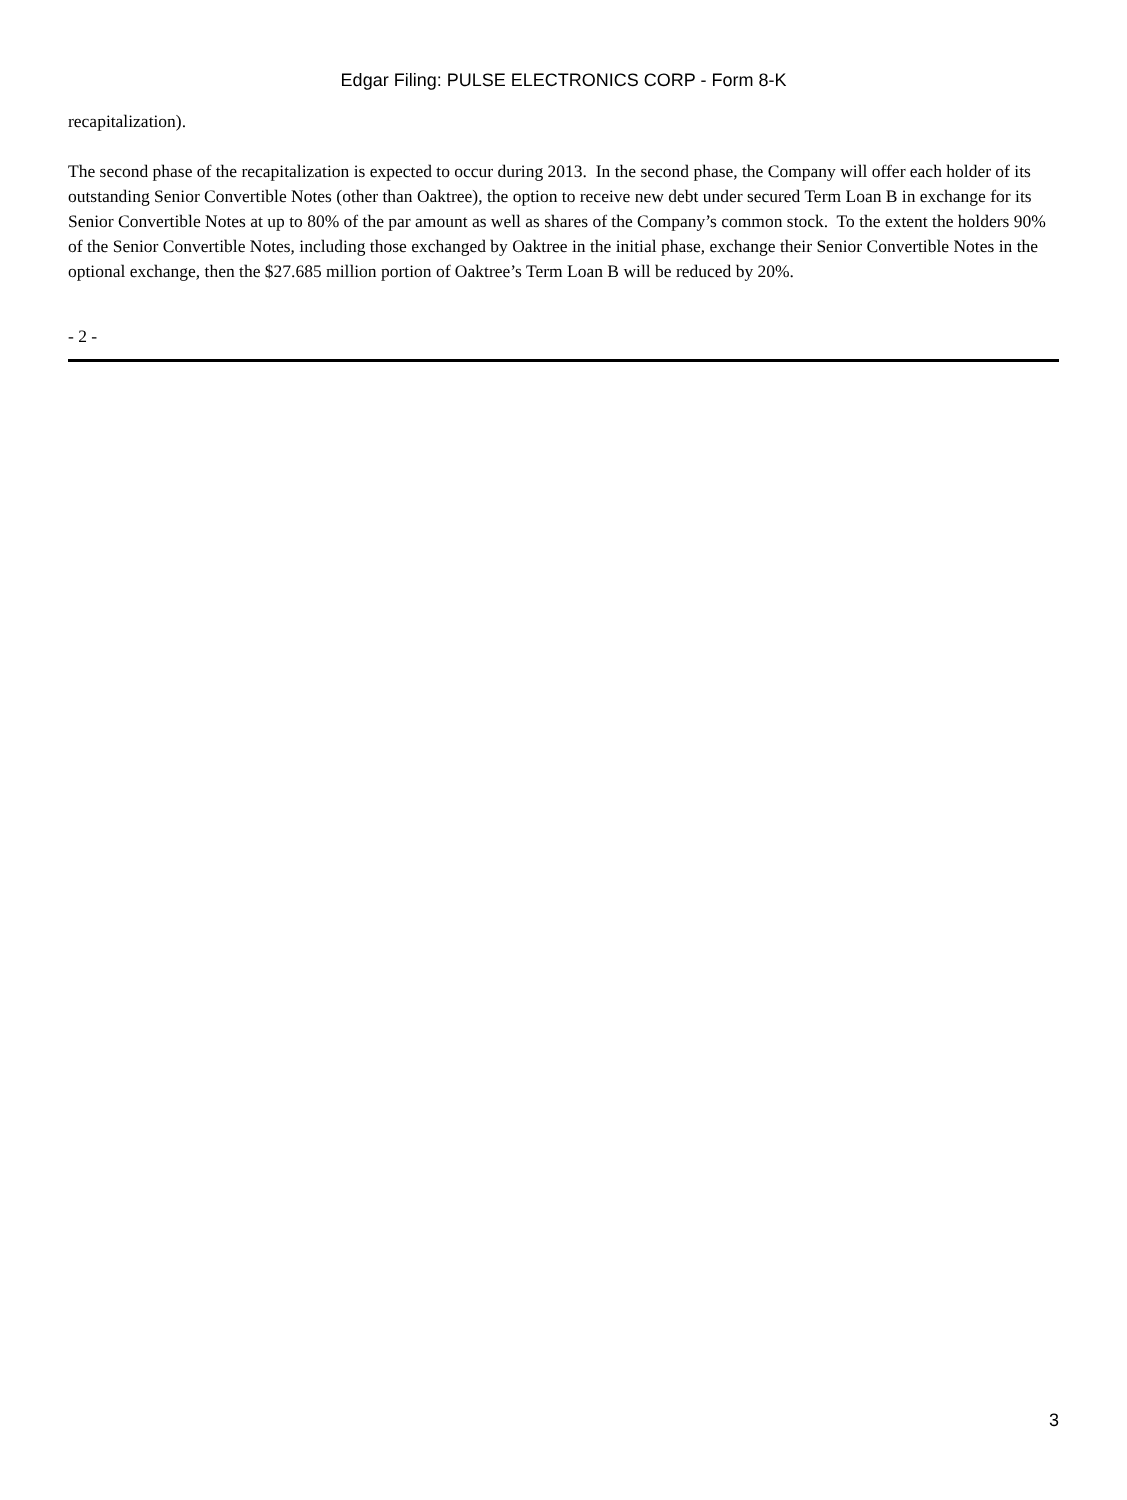Edgar Filing: PULSE ELECTRONICS CORP - Form 8-K
recapitalization).
The second phase of the recapitalization is expected to occur during 2013. In the second phase, the Company will offer each holder of its outstanding Senior Convertible Notes (other than Oaktree), the option to receive new debt under secured Term Loan B in exchange for its Senior Convertible Notes at up to 80% of the par amount as well as shares of the Company’s common stock. To the extent the holders 90% of the Senior Convertible Notes, including those exchanged by Oaktree in the initial phase, exchange their Senior Convertible Notes in the optional exchange, then the $27.685 million portion of Oaktree’s Term Loan B will be reduced by 20%.
- 2 -
3